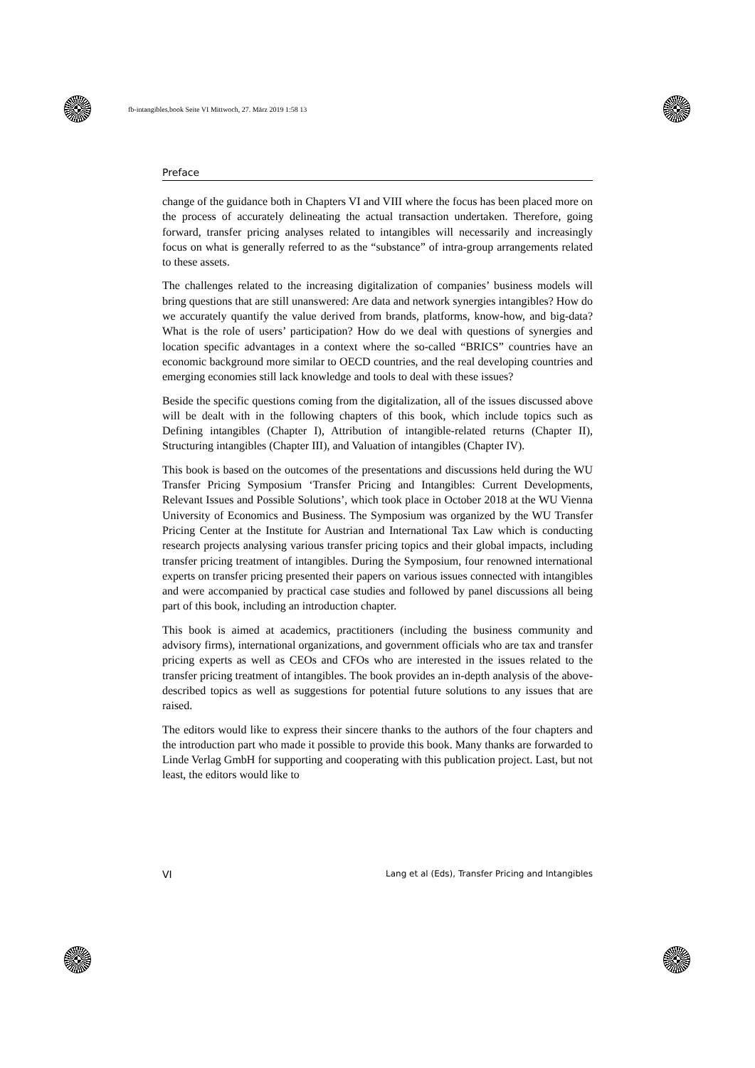fb-intangibles.book Seite VI Mittwoch, 27. März 2019 1:58 13
Preface
change of the guidance both in Chapters VI and VIII where the focus has been placed more on the process of accurately delineating the actual transaction undertaken. Therefore, going forward, transfer pricing analyses related to intangibles will necessarily and increasingly focus on what is generally referred to as the “substance” of intra-group arrangements related to these assets.
The challenges related to the increasing digitalization of companies’ business models will bring questions that are still unanswered: Are data and network synergies intangibles? How do we accurately quantify the value derived from brands, platforms, know-how, and big-data? What is the role of users’ participation? How do we deal with questions of synergies and location specific advantages in a context where the so-called “BRICS” countries have an economic background more similar to OECD countries, and the real developing countries and emerging economies still lack knowledge and tools to deal with these issues?
Beside the specific questions coming from the digitalization, all of the issues discussed above will be dealt with in the following chapters of this book, which include topics such as Defining intangibles (Chapter I), Attribution of intangible-related returns (Chapter II), Structuring intangibles (Chapter III), and Valuation of intangibles (Chapter IV).
This book is based on the outcomes of the presentations and discussions held during the WU Transfer Pricing Symposium ‘Transfer Pricing and Intangibles: Current Developments, Relevant Issues and Possible Solutions’, which took place in October 2018 at the WU Vienna University of Economics and Business. The Symposium was organized by the WU Transfer Pricing Center at the Institute for Austrian and International Tax Law which is conducting research projects analysing various transfer pricing topics and their global impacts, including transfer pricing treatment of intangibles. During the Symposium, four renowned international experts on transfer pricing presented their papers on various issues connected with intangibles and were accompanied by practical case studies and followed by panel discussions all being part of this book, including an introduction chapter.
This book is aimed at academics, practitioners (including the business community and advisory firms), international organizations, and government officials who are tax and transfer pricing experts as well as CEOs and CFOs who are interested in the issues related to the transfer pricing treatment of intangibles. The book provides an in-depth analysis of the above-described topics as well as suggestions for potential future solutions to any issues that are raised.
The editors would like to express their sincere thanks to the authors of the four chapters and the introduction part who made it possible to provide this book. Many thanks are forwarded to Linde Verlag GmbH for supporting and cooperating with this publication project. Last, but not least, the editors would like to
VI Lang et al (Eds), Transfer Pricing and Intangibles